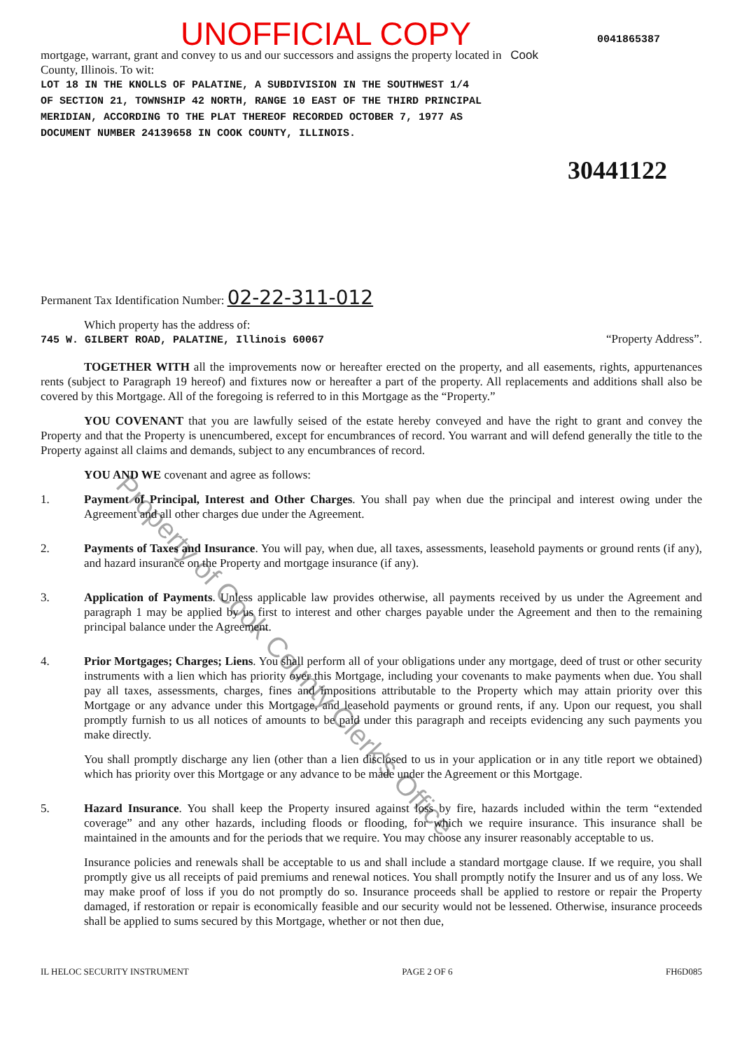UNOFFICIAL COPY
0041865387
mortgage, warrant, grant and convey to us and our successors and assigns the property located in Cook
County, Illinois. To wit:
LOT 18 IN THE KNOLLS OF PALATINE, A SUBDIVISION IN THE SOUTHWEST 1/4
OF SECTION 21, TOWNSHIP 42 NORTH, RANGE 10 EAST OF THE THIRD PRINCIPAL
MERIDIAN, ACCORDING TO THE PLAT THEREOF RECORDED OCTOBER 7, 1977 AS
DOCUMENT NUMBER 24139658 IN COOK COUNTY, ILLINOIS.
30441122
Permanent Tax Identification Number: 02-22-311-012
Which property has the address of:
745 W. GILBERT ROAD, PALATINE, Illinois 60067 “Property Address”.
TOGETHER WITH all the improvements now or hereafter erected on the property, and all easements, rights, appurtenances rents (subject to Paragraph 19 hereof) and fixtures now or hereafter a part of the property. All replacements and additions shall also be covered by this Mortgage. All of the foregoing is referred to in this Mortgage as the “Property.”
YOU COVENANT that you are lawfully seised of the estate hereby conveyed and have the right to grant and convey the Property and that the Property is unencumbered, except for encumbrances of record. You warrant and will defend generally the title to the Property against all claims and demands, subject to any encumbrances of record.
YOU AND WE covenant and agree as follows:
1. Payment of Principal, Interest and Other Charges. You shall pay when due the principal and interest owing under the Agreement and all other charges due under the Agreement.
2. Payments of Taxes and Insurance. You will pay, when due, all taxes, assessments, leasehold payments or ground rents (if any), and hazard insurance on the Property and mortgage insurance (if any).
3. Application of Payments. Unless applicable law provides otherwise, all payments received by us under the Agreement and paragraph 1 may be applied by us first to interest and other charges payable under the Agreement and then to the remaining principal balance under the Agreement.
4. Prior Mortgages; Charges; Liens. You shall perform all of your obligations under any mortgage, deed of trust or other security instruments with a lien which has priority over this Mortgage, including your covenants to make payments when due. You shall pay all taxes, assessments, charges, fines and impositions attributable to the Property which may attain priority over this Mortgage or any advance under this Mortgage, and leasehold payments or ground rents, if any. Upon our request, you shall promptly furnish to us all notices of amounts to be paid under this paragraph and receipts evidencing any such payments you make directly.
You shall promptly discharge any lien (other than a lien disclosed to us in your application or in any title report we obtained) which has priority over this Mortgage or any advance to be made under the Agreement or this Mortgage.
5. Hazard Insurance. You shall keep the Property insured against loss by fire, hazards included within the term “extended coverage” and any other hazards, including floods or flooding, for which we require insurance. This insurance shall be maintained in the amounts and for the periods that we require. You may choose any insurer reasonably acceptable to us.
Insurance policies and renewals shall be acceptable to us and shall include a standard mortgage clause. If we require, you shall promptly give us all receipts of paid premiums and renewal notices. You shall promptly notify the Insurer and us of any loss. We may make proof of loss if you do not promptly do so. Insurance proceeds shall be applied to restore or repair the Property damaged, if restoration or repair is economically feasible and our security would not be lessened. Otherwise, insurance proceeds shall be applied to sums secured by this Mortgage, whether or not then due,
IL HELOC SECURITY INSTRUMENT PAGE 2 OF 6 FH6D085
Property of Cook County Clerk's Office